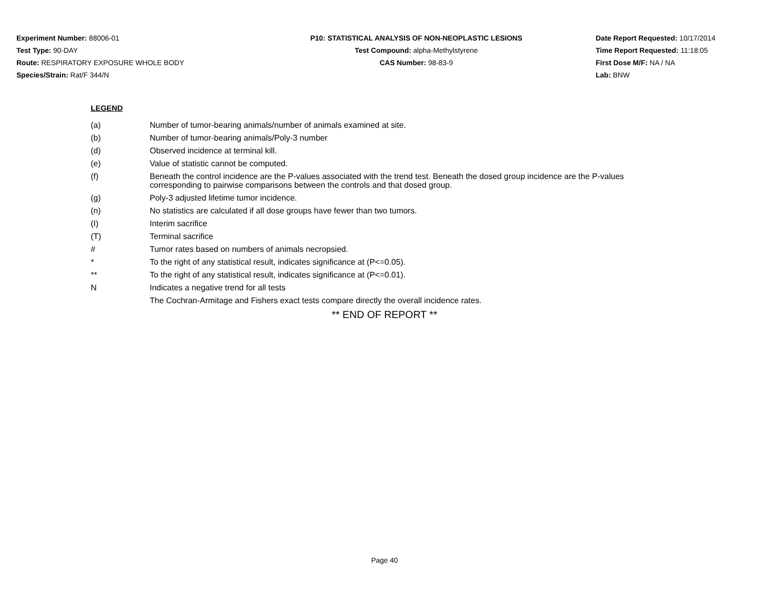Experiment Number: 88006-01
Test Type: 90-DAY
Route: RESPIRATORY EXPOSURE WHOLE BODY
Species/Strain: Rat/F 344/N
P10: STATISTICAL ANALYSIS OF NON-NEOPLASTIC LESIONS
Test Compound: alpha-Methylstyrene
CAS Number: 98-83-9
Date Report Requested: 10/17/2014
Time Report Requested: 11:18:05
First Dose M/F: NA / NA
Lab: BNW
LEGEND
(a) Number of tumor-bearing animals/number of animals examined at site.
(b) Number of tumor-bearing animals/Poly-3 number
(d) Observed incidence at terminal kill.
(e) Value of statistic cannot be computed.
(f) Beneath the control incidence are the P-values associated with the trend test. Beneath the dosed group incidence are the P-values corresponding to pairwise comparisons between the controls and that dosed group.
(g) Poly-3 adjusted lifetime tumor incidence.
(n) No statistics are calculated if all dose groups have fewer than two tumors.
(I) Interim sacrifice
(T) Terminal sacrifice
# Tumor rates based on numbers of animals necropsied.
* To the right of any statistical result, indicates significance at (P<=0.05).
** To the right of any statistical result, indicates significance at (P<=0.01).
N Indicates a negative trend for all tests
The Cochran-Armitage and Fishers exact tests compare directly the overall incidence rates.
** END OF REPORT **
Page 40